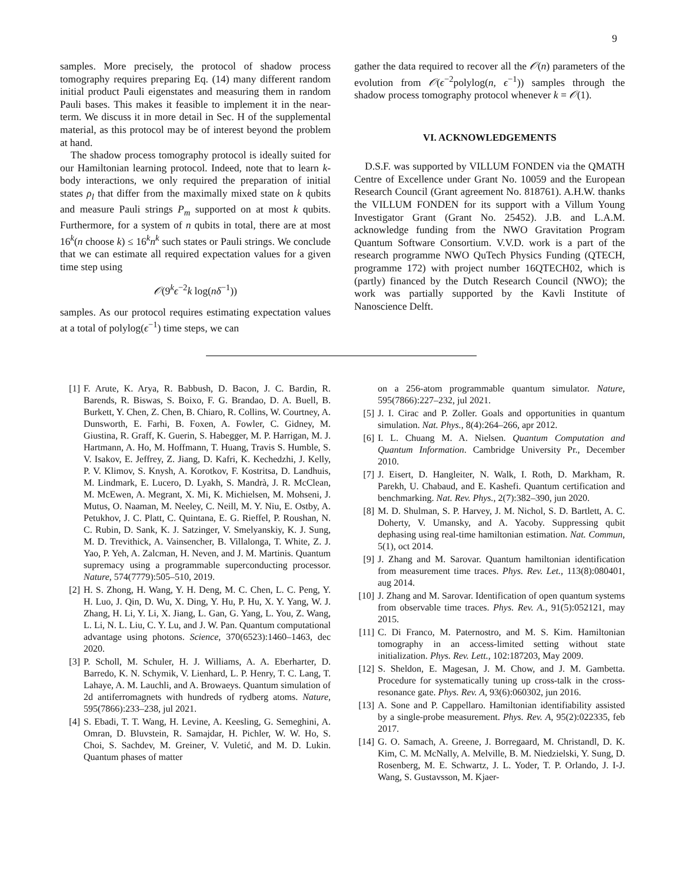9
samples. More precisely, the protocol of shadow process tomography requires preparing Eq. (14) many different random initial product Pauli eigenstates and measuring them in random Pauli bases. This makes it feasible to implement it in the near-term. We discuss it in more detail in Sec. H of the supplemental material, as this protocol may be of interest beyond the problem at hand.
The shadow process tomography protocol is ideally suited for our Hamiltonian learning protocol. Indeed, note that to learn k-body interactions, we only required the preparation of initial states ρ<sub>l</sub> that differ from the maximally mixed state on k qubits and measure Pauli strings P<sub>m</sub> supported on at most k qubits. Furthermore, for a system of n qubits in total, there are at most 16<sup>k</sup>(n choose k) ≤ 16<sup>k</sup>n<sup>k</sup> such states or Pauli strings. We conclude that we can estimate all required expectation values for a given time step using
𝒪(9<sup>k</sup>ϵ<sup>−2</sup>k log(nδ<sup>−1</sup>))
samples. As our protocol requires estimating expectation values at a total of polylog(ϵ<sup>−1</sup>) time steps, we can
gather the data required to recover all the 𝒪(n) parameters of the evolution from 𝒪(ϵ<sup>−2</sup>polylog(n, ϵ<sup>−1</sup>)) samples through the shadow process tomography protocol whenever k = 𝒪(1).
VI. ACKNOWLEDGEMENTS
D.S.F. was supported by VILLUM FONDEN via the QMATH Centre of Excellence under Grant No. 10059 and the European Research Council (Grant agreement No. 818761). A.H.W. thanks the VILLUM FONDEN for its support with a Villum Young Investigator Grant (Grant No. 25452). J.B. and L.A.M. acknowledge funding from the NWO Gravitation Program Quantum Software Consortium. V.V.D. work is a part of the research programme NWO QuTech Physics Funding (QTECH, programme 172) with project number 16QTECH02, which is (partly) financed by the Dutch Research Council (NWO); the work was partially supported by the Kavli Institute of Nanoscience Delft.
[1] F. Arute, K. Arya, R. Babbush, D. Bacon, J. C. Bardin, R. Barends, R. Biswas, S. Boixo, F. G. Brandao, D. A. Buell, B. Burkett, Y. Chen, Z. Chen, B. Chiaro, R. Collins, W. Courtney, A. Dunsworth, E. Farhi, B. Foxen, A. Fowler, C. Gidney, M. Giustina, R. Graff, K. Guerin, S. Habegger, M. P. Harrigan, M. J. Hartmann, A. Ho, M. Hoffmann, T. Huang, Travis S. Humble, S. V. Isakov, E. Jeffrey, Z. Jiang, D. Kafri, K. Kechedzhi, J. Kelly, P. V. Klimov, S. Knysh, A. Korotkov, F. Kostritsa, D. Landhuis, M. Lindmark, E. Lucero, D. Lyakh, S. Mandrà, J. R. McClean, M. McEwen, A. Megrant, X. Mi, K. Michielsen, M. Mohseni, J. Mutus, O. Naaman, M. Neeley, C. Neill, M. Y. Niu, E. Ostby, A. Petukhov, J. C. Platt, C. Quintana, E. G. Rieffel, P. Roushan, N. C. Rubin, D. Sank, K. J. Satzinger, V. Smelyanskiy, K. J. Sung, M. D. Trevithick, A. Vainsencher, B. Villalonga, T. White, Z. J. Yao, P. Yeh, A. Zalcman, H. Neven, and J. M. Martinis. Quantum supremacy using a programmable superconducting processor. Nature, 574(7779):505–510, 2019.
[2] H. S. Zhong, H. Wang, Y. H. Deng, M. C. Chen, L. C. Peng, Y. H. Luo, J. Qin, D. Wu, X. Ding, Y. Hu, P. Hu, X. Y. Yang, W. J. Zhang, H. Li, Y. Li, X. Jiang, L. Gan, G. Yang, L. You, Z. Wang, L. Li, N. L. Liu, C. Y. Lu, and J. W. Pan. Quantum computational advantage using photons. Science, 370(6523):1460–1463, dec 2020.
[3] P. Scholl, M. Schuler, H. J. Williams, A. A. Eberharter, D. Barredo, K. N. Schymik, V. Lienhard, L. P. Henry, T. C. Lang, T. Lahaye, A. M. Lauchli, and A. Browaeys. Quantum simulation of 2d antiferromagnets with hundreds of rydberg atoms. Nature, 595(7866):233–238, jul 2021.
[4] S. Ebadi, T. T. Wang, H. Levine, A. Keesling, G. Semeghini, A. Omran, D. Bluvstein, R. Samajdar, H. Pichler, W. W. Ho, S. Choi, S. Sachdev, M. Greiner, V. Vuletić, and M. D. Lukin. Quantum phases of matter
on a 256-atom programmable quantum simulator. Nature, 595(7866):227–232, jul 2021.
[5] J. I. Cirac and P. Zoller. Goals and opportunities in quantum simulation. Nat. Phys., 8(4):264–266, apr 2012.
[6] I. L. Chuang M. A. Nielsen. Quantum Computation and Quantum Information. Cambridge University Pr., December 2010.
[7] J. Eisert, D. Hangleiter, N. Walk, I. Roth, D. Markham, R. Parekh, U. Chabaud, and E. Kashefi. Quantum certification and benchmarking. Nat. Rev. Phys., 2(7):382–390, jun 2020.
[8] M. D. Shulman, S. P. Harvey, J. M. Nichol, S. D. Bartlett, A. C. Doherty, V. Umansky, and A. Yacoby. Suppressing qubit dephasing using real-time hamiltonian estimation. Nat. Commun, 5(1), oct 2014.
[9] J. Zhang and M. Sarovar. Quantum hamiltonian identification from measurement time traces. Phys. Rev. Let., 113(8):080401, aug 2014.
[10] J. Zhang and M. Sarovar. Identification of open quantum systems from observable time traces. Phys. Rev. A., 91(5):052121, may 2015.
[11] C. Di Franco, M. Paternostro, and M. S. Kim. Hamiltonian tomography in an access-limited setting without state initialization. Phys. Rev. Lett., 102:187203, May 2009.
[12] S. Sheldon, E. Magesan, J. M. Chow, and J. M. Gambetta. Procedure for systematically tuning up cross-talk in the cross-resonance gate. Phys. Rev. A, 93(6):060302, jun 2016.
[13] A. Sone and P. Cappellaro. Hamiltonian identifiability assisted by a single-probe measurement. Phys. Rev. A, 95(2):022335, feb 2017.
[14] G. O. Samach, A. Greene, J. Borregaard, M. Christandl, D. K. Kim, C. M. McNally, A. Melville, B. M. Niedzielski, Y. Sung, D. Rosenberg, M. E. Schwartz, J. L. Yoder, T. P. Orlando, J. I-J. Wang, S. Gustavsson, M. Kjaer-